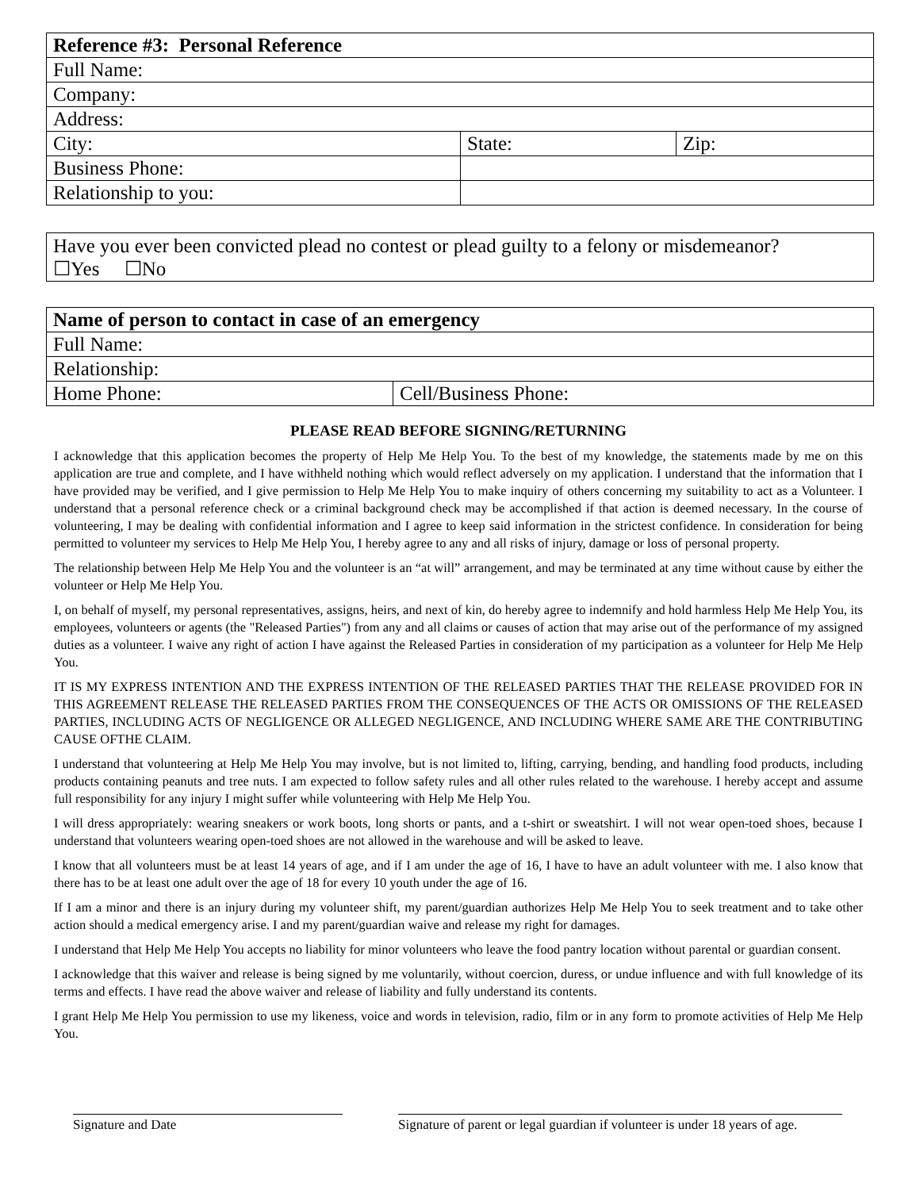| Reference #3: Personal Reference | | |
| --- | --- | --- |
| Full Name: | | |
| Company: | | |
| Address: | | |
| City: | State: | Zip: |
| Business Phone: | | |
| Relationship to you: | | |
| Have you ever been convicted plead no contest or plead guilty to a felony or misdemeanor? ☐Yes ☐No |
| Name of person to contact in case of an emergency | |
| --- | --- |
| Full Name: | |
| Relationship: | |
| Home Phone: | Cell/Business Phone: |
PLEASE READ BEFORE SIGNING/RETURNING
I acknowledge that this application becomes the property of Help Me Help You. To the best of my knowledge, the statements made by me on this application are true and complete, and I have withheld nothing which would reflect adversely on my application. I understand that the information that I have provided may be verified, and I give permission to Help Me Help You to make inquiry of others concerning my suitability to act as a Volunteer. I understand that a personal reference check or a criminal background check may be accomplished if that action is deemed necessary. In the course of volunteering, I may be dealing with confidential information and I agree to keep said information in the strictest confidence. In consideration for being permitted to volunteer my services to Help Me Help You, I hereby agree to any and all risks of injury, damage or loss of personal property.
The relationship between Help Me Help You and the volunteer is an “at will” arrangement, and may be terminated at any time without cause by either the volunteer or Help Me Help You.
I, on behalf of myself, my personal representatives, assigns, heirs, and next of kin, do hereby agree to indemnify and hold harmless Help Me Help You, its employees, volunteers or agents (the "Released Parties") from any and all claims or causes of action that may arise out of the performance of my assigned duties as a volunteer. I waive any right of action I have against the Released Parties in consideration of my participation as a volunteer for Help Me Help You.
IT IS MY EXPRESS INTENTION AND THE EXPRESS INTENTION OF THE RELEASED PARTIES THAT THE RELEASE PROVIDED FOR IN THIS AGREEMENT RELEASE THE RELEASED PARTIES FROM THE CONSEQUENCES OF THE ACTS OR OMISSIONS OF THE RELEASED PARTIES, INCLUDING ACTS OF NEGLIGENCE OR ALLEGED NEGLIGENCE, AND INCLUDING WHERE SAME ARE THE CONTRIBUTING CAUSE OFTHE CLAIM.
I understand that volunteering at Help Me Help You may involve, but is not limited to, lifting, carrying, bending, and handling food products, including products containing peanuts and tree nuts. I am expected to follow safety rules and all other rules related to the warehouse. I hereby accept and assume full responsibility for any injury I might suffer while volunteering with Help Me Help You.
I will dress appropriately: wearing sneakers or work boots, long shorts or pants, and a t-shirt or sweatshirt. I will not wear open-toed shoes, because I understand that volunteers wearing open-toed shoes are not allowed in the warehouse and will be asked to leave.
I know that all volunteers must be at least 14 years of age, and if I am under the age of 16, I have to have an adult volunteer with me. I also know that there has to be at least one adult over the age of 18 for every 10 youth under the age of 16.
If I am a minor and there is an injury during my volunteer shift, my parent/guardian authorizes Help Me Help You to seek treatment and to take other action should a medical emergency arise. I and my parent/guardian waive and release my right for damages.
I understand that Help Me Help You accepts no liability for minor volunteers who leave the food pantry location without parental or guardian consent.
I acknowledge that this waiver and release is being signed by me voluntarily, without coercion, duress, or undue influence and with full knowledge of its terms and effects. I have read the above waiver and release of liability and fully understand its contents.
I grant Help Me Help You permission to use my likeness, voice and words in television, radio, film or in any form to promote activities of Help Me Help You.
Signature and Date
Signature of parent or legal guardian if volunteer is under 18 years of age.